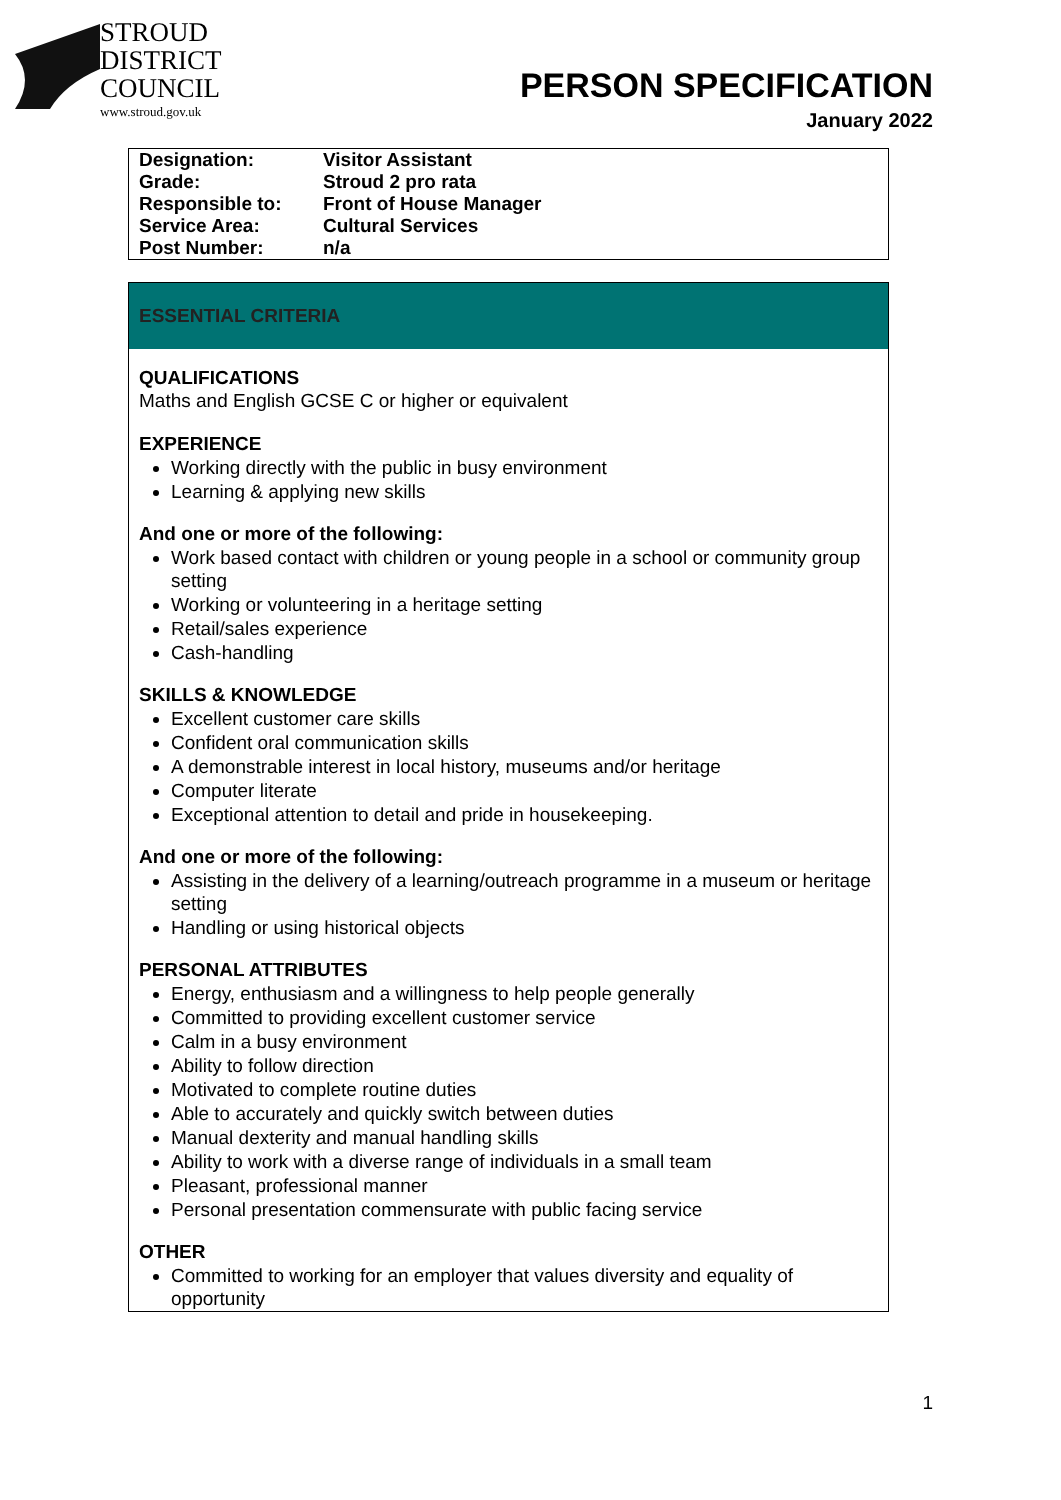STROUD
DISTRICT
COUNCIL
www.stroud.gov.uk
PERSON SPECIFICATION
January 2022
| Designation: | Visitor Assistant |
| Grade: | Stroud 2 pro rata |
| Responsible to: | Front of House Manager |
| Service Area: | Cultural Services |
| Post Number: | n/a |
ESSENTIAL CRITERIA
QUALIFICATIONS
Maths and English GCSE C or higher or equivalent
EXPERIENCE
Working directly with the public in busy environment
Learning & applying new skills
And one or more of the following:
Work based contact with children or young people in a school or community group setting
Working or volunteering in a heritage setting
Retail/sales experience
Cash-handling
SKILLS & KNOWLEDGE
Excellent customer care skills
Confident oral communication skills
A demonstrable interest in local history, museums and/or heritage
Computer literate
Exceptional attention to detail and pride in housekeeping.
And one or more of the following:
Assisting in the delivery of a learning/outreach programme in a museum or heritage setting
Handling or using historical objects
PERSONAL ATTRIBUTES
Energy, enthusiasm and a willingness to help people generally
Committed to providing excellent customer service
Calm in a busy environment
Ability to follow direction
Motivated to complete routine duties
Able to accurately and quickly switch between duties
Manual dexterity and manual handling skills
Ability to work with a diverse range of individuals in a small team
Pleasant, professional manner
Personal presentation commensurate with public facing service
OTHER
Committed to working for an employer that values diversity and equality of opportunity
1